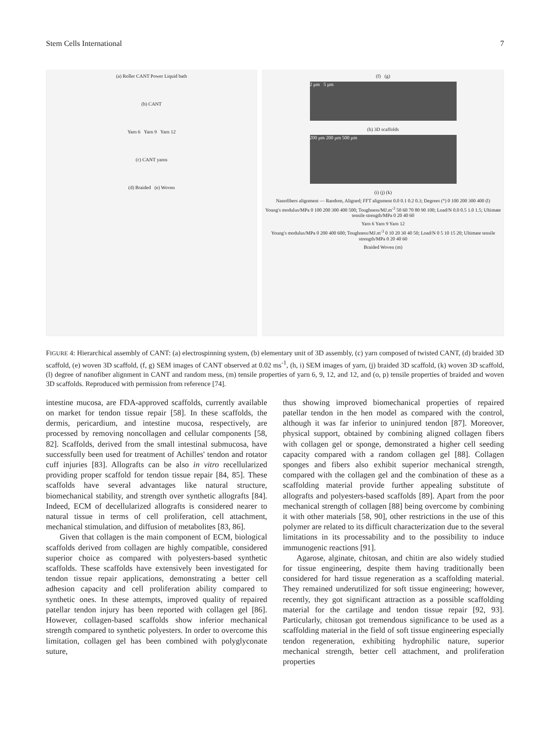Stem Cells International 7
(a) Roller CANT Power Liquid bath
(b) CANT
Yarn 6 Yarn 9 Yarn 12
(c) CANT yarns
(d) Braided (e) Woven
(f) (g)
2 μm 5 μm
(h) 3D scaffolds
200 μm 200 μm 500 μm
(i) (j) (k)
Nanofibers alignment — Random, Aligned; FFT alignment 0.0 0.1 0.2 0.3; Degrees (°) 0 100 200 300 400 (l)
Young's modulus/MPa 0 100 200 300 400 500; Toughness/MJ.m<sup>-3</sup> 50 60 70 80 90 100; Load/N 0.0 0.5 1.0 1.5; Ultimate tensile strength/MPa 0 20 40 60
Yarn 6 Yarn 9 Yarn 12
Young's modulus/MPa 0 200 400 600; Toughness/MJ.m<sup>-3</sup> 0 10 20 30 40 50; Load/N 0 5 10 15 20; Ultimate tensile strength/MPa 0 20 40 60
Braided Woven (m)
FIGURE 4: Hierarchical assembly of CANT: (a) electrospinning system, (b) elementary unit of 3D assembly, (c) yarn composed of twisted CANT, (d) braided 3D scaffold, (e) woven 3D scaffold, (f, g) SEM images of CANT observed at 0.02 ms<sup>-1</sup>, (h, i) SEM images of yarn, (j) braided 3D scaffold, (k) woven 3D scaffold, (l) degree of nanofiber alignment in CANT and random mess, (m) tensile properties of yarn 6, 9, 12, and 12, and (o, p) tensile properties of braided and woven 3D scaffolds. Reproduced with permission from reference [74].
intestine mucosa, are FDA-approved scaffolds, currently available on market for tendon tissue repair [58]. In these scaffolds, the dermis, pericardium, and intestine mucosa, respectively, are processed by removing noncollagen and cellular components [58, 82]. Scaffolds, derived from the small intestinal submucosa, have successfully been used for treatment of Achilles' tendon and rotator cuff injuries [83]. Allografts can be also in vitro recellularized providing proper scaffold for tendon tissue repair [84, 85]. These scaffolds have several advantages like natural structure, biomechanical stability, and strength over synthetic allografts [84]. Indeed, ECM of decellularized allografts is considered nearer to natural tissue in terms of cell proliferation, cell attachment, mechanical stimulation, and diffusion of metabolites [83, 86].
Given that collagen is the main component of ECM, biological scaffolds derived from collagen are highly compatible, considered superior choice as compared with polyesters-based synthetic scaffolds. These scaffolds have extensively been investigated for tendon tissue repair applications, demonstrating a better cell adhesion capacity and cell proliferation ability compared to synthetic ones. In these attempts, improved quality of repaired patellar tendon injury has been reported with collagen gel [86]. However, collagen-based scaffolds show inferior mechanical strength compared to synthetic polyesters. In order to overcome this limitation, collagen gel has been combined with polyglyconate suture,
thus showing improved biomechanical properties of repaired patellar tendon in the hen model as compared with the control, although it was far inferior to uninjured tendon [87]. Moreover, physical support, obtained by combining aligned collagen fibers with collagen gel or sponge, demonstrated a higher cell seeding capacity compared with a random collagen gel [88]. Collagen sponges and fibers also exhibit superior mechanical strength, compared with the collagen gel and the combination of these as a scaffolding material provide further appealing substitute of allografts and polyesters-based scaffolds [89]. Apart from the poor mechanical strength of collagen [88] being overcome by combining it with other materials [58, 90], other restrictions in the use of this polymer are related to its difficult characterization due to the several limitations in its processability and to the possibility to induce immunogenic reactions [91].
Agarose, alginate, chitosan, and chitin are also widely studied for tissue engineering, despite them having traditionally been considered for hard tissue regeneration as a scaffolding material. They remained underutilized for soft tissue engineering; however, recently, they got significant attraction as a possible scaffolding material for the cartilage and tendon tissue repair [92, 93]. Particularly, chitosan got tremendous significance to be used as a scaffolding material in the field of soft tissue engineering especially tendon regeneration, exhibiting hydrophilic nature, superior mechanical strength, better cell attachment, and proliferation properties